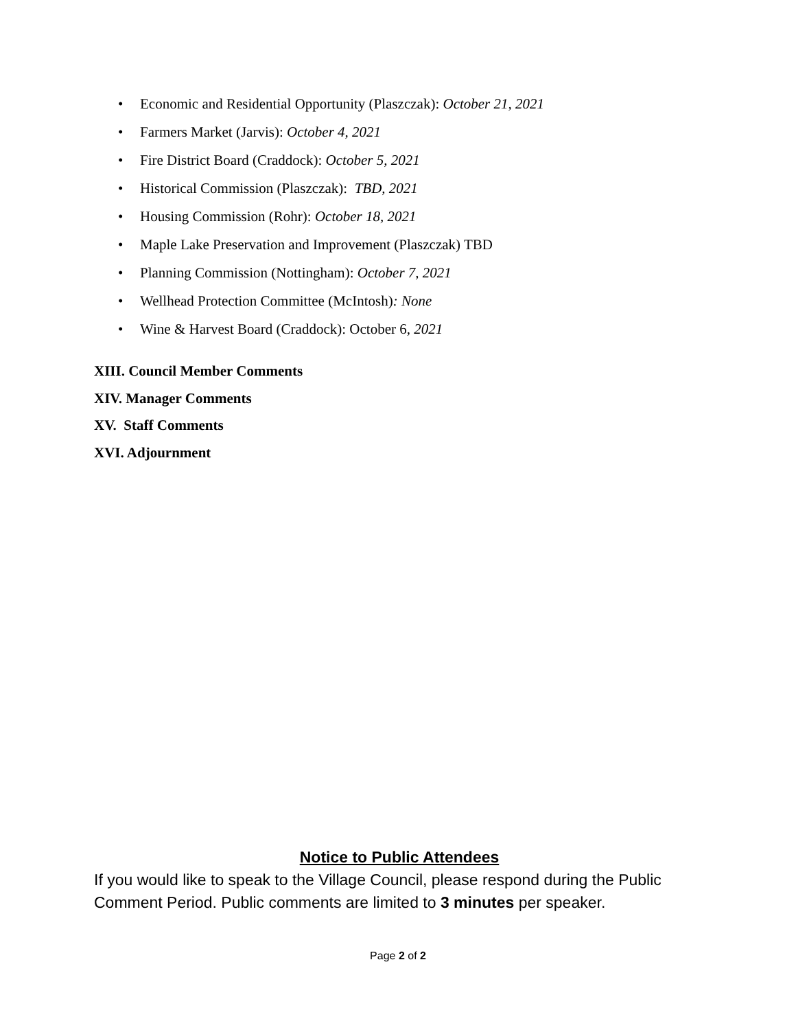• Economic and Residential Opportunity (Plaszczak): October 21, 2021
• Farmers Market (Jarvis): October 4, 2021
• Fire District Board (Craddock): October 5, 2021
• Historical Commission (Plaszczak): TBD, 2021
• Housing Commission (Rohr): October 18, 2021
• Maple Lake Preservation and Improvement (Plaszczak) TBD
• Planning Commission (Nottingham): October 7, 2021
• Wellhead Protection Committee (McIntosh): None
• Wine & Harvest Board (Craddock): October 6, 2021
XIII. Council Member Comments
XIV. Manager Comments
XV. Staff Comments
XVI. Adjournment
Notice to Public Attendees
If you would like to speak to the Village Council, please respond during the Public Comment Period. Public comments are limited to 3 minutes per speaker.
Page 2 of 2